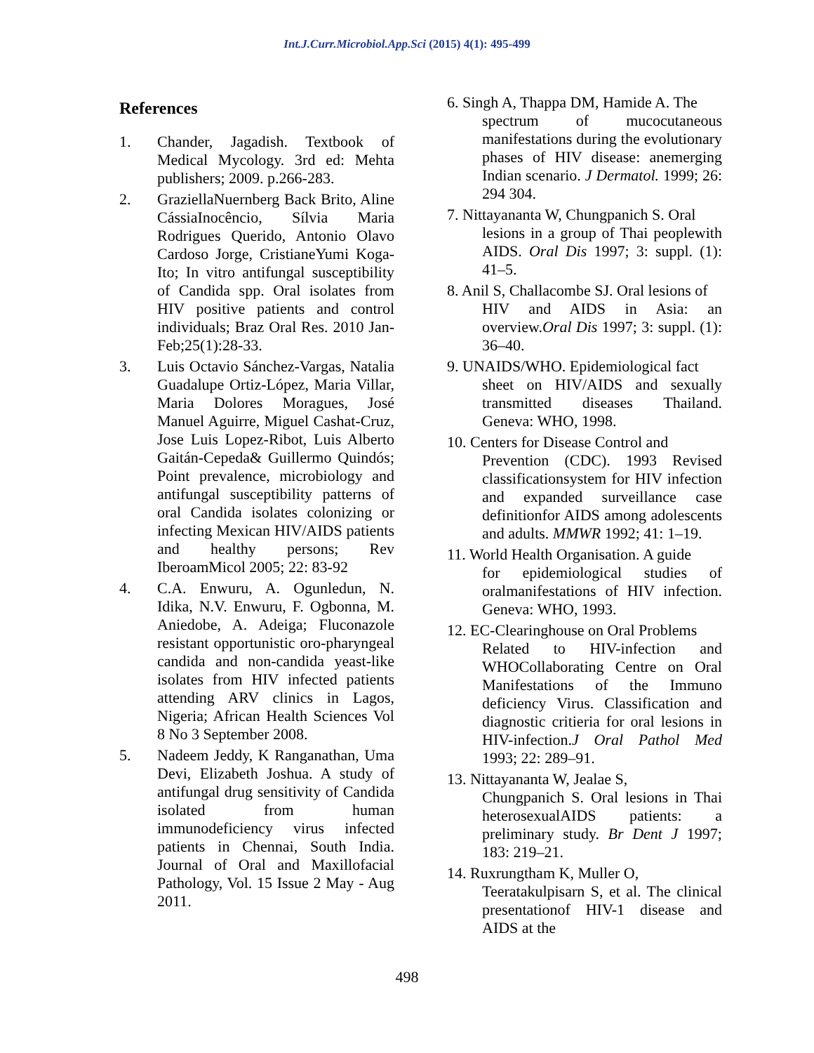Int.J.Curr.Microbiol.App.Sci (2015) 4(1): 495-499
References
1. Chander, Jagadish. Textbook of Medical Mycology. 3rd ed: Mehta publishers; 2009. p.266-283.
2. GraziellaNuernberg Back Brito, Aline CássiaInocêncio, Sílvia Maria Rodrigues Querido, Antonio Olavo Cardoso Jorge, CristianeYumi Koga-Ito; In vitro antifungal susceptibility of Candida spp. Oral isolates from HIV positive patients and control individuals; Braz Oral Res. 2010 Jan-Feb;25(1):28-33.
3. Luis Octavio Sánchez-Vargas, Natalia Guadalupe Ortiz-López, Maria Villar, Maria Dolores Moragues, José Manuel Aguirre, Miguel Cashat-Cruz, Jose Luis Lopez-Ribot, Luis Alberto Gaitán-Cepeda& Guillermo Quindós; Point prevalence, microbiology and antifungal susceptibility patterns of oral Candida isolates colonizing or infecting Mexican HIV/AIDS patients and healthy persons; Rev IberoamMicol 2005; 22: 83-92
4. C.A. Enwuru, A. Ogunledun, N. Idika, N.V. Enwuru, F. Ogbonna, M. Aniedobe, A. Adeiga; Fluconazole resistant opportunistic oro-pharyngeal candida and non-candida yeast-like isolates from HIV infected patients attending ARV clinics in Lagos, Nigeria; African Health Sciences Vol 8 No 3 September 2008.
5. Nadeem Jeddy, K Ranganathan, Uma Devi, Elizabeth Joshua. A study of antifungal drug sensitivity of Candida isolated from human immunodeficiency virus infected patients in Chennai, South India. Journal of Oral and Maxillofacial Pathology, Vol. 15 Issue 2 May - Aug 2011.
6. Singh A, Thappa DM, Hamide A. The
spectrum of mucocutaneous manifestations during the evolutionary phases of HIV disease: anemerging Indian scenario. J Dermatol. 1999; 26: 294 304.
7. Nittayananta W, Chungpanich S. Oral
lesions in a group of Thai peoplewith AIDS. Oral Dis 1997; 3: suppl. (1): 41–5.
8. Anil S, Challacombe SJ. Oral lesions of
HIV and AIDS in Asia: an overview.Oral Dis 1997; 3: suppl. (1): 36–40.
9. UNAIDS/WHO. Epidemiological fact
sheet on HIV/AIDS and sexually transmitted diseases Thailand. Geneva: WHO, 1998.
10. Centers for Disease Control and
Prevention (CDC). 1993 Revised classificationsystem for HIV infection and expanded surveillance case definitionfor AIDS among adolescents and adults. MMWR 1992; 41: 1–19.
11. World Health Organisation. A guide
for epidemiological studies of oralmanifestations of HIV infection. Geneva: WHO, 1993.
12. EC-Clearinghouse on Oral Problems
Related to HIV-infection and WHOCollaborating Centre on Oral Manifestations of the Immuno deficiency Virus. Classification and diagnostic critieria for oral lesions in HIV-infection.J Oral Pathol Med 1993; 22: 289–91.
13. Nittayananta W, Jealae S,
Chungpanich S. Oral lesions in Thai heterosexualAIDS patients: a preliminary study. Br Dent J 1997; 183: 219–21.
14. Ruxrungtham K, Muller O,
Teeratakulpisarn S, et al. The clinical presentationof HIV-1 disease and AIDS at the
498